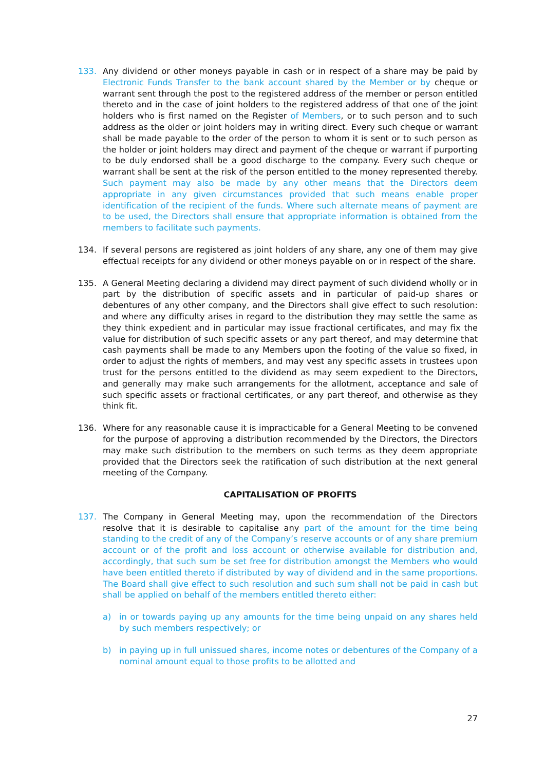133. Any dividend or other moneys payable in cash or in respect of a share may be paid by Electronic Funds Transfer to the bank account shared by the Member or by cheque or warrant sent through the post to the registered address of the member or person entitled thereto and in the case of joint holders to the registered address of that one of the joint holders who is first named on the Register of Members, or to such person and to such address as the older or joint holders may in writing direct. Every such cheque or warrant shall be made payable to the order of the person to whom it is sent or to such person as the holder or joint holders may direct and payment of the cheque or warrant if purporting to be duly endorsed shall be a good discharge to the company. Every such cheque or warrant shall be sent at the risk of the person entitled to the money represented thereby. Such payment may also be made by any other means that the Directors deem appropriate in any given circumstances provided that such means enable proper identification of the recipient of the funds. Where such alternate means of payment are to be used, the Directors shall ensure that appropriate information is obtained from the members to facilitate such payments.
134. If several persons are registered as joint holders of any share, any one of them may give effectual receipts for any dividend or other moneys payable on or in respect of the share.
135. A General Meeting declaring a dividend may direct payment of such dividend wholly or in part by the distribution of specific assets and in particular of paid-up shares or debentures of any other company, and the Directors shall give effect to such resolution: and where any difficulty arises in regard to the distribution they may settle the same as they think expedient and in particular may issue fractional certificates, and may fix the value for distribution of such specific assets or any part thereof, and may determine that cash payments shall be made to any Members upon the footing of the value so fixed, in order to adjust the rights of members, and may vest any specific assets in trustees upon trust for the persons entitled to the dividend as may seem expedient to the Directors, and generally may make such arrangements for the allotment, acceptance and sale of such specific assets or fractional certificates, or any part thereof, and otherwise as they think fit.
136. Where for any reasonable cause it is impracticable for a General Meeting to be convened for the purpose of approving a distribution recommended by the Directors, the Directors may make such distribution to the members on such terms as they deem appropriate provided that the Directors seek the ratification of such distribution at the next general meeting of the Company.
CAPITALISATION OF PROFITS
137. The Company in General Meeting may, upon the recommendation of the Directors resolve that it is desirable to capitalise any part of the amount for the time being standing to the credit of any of the Company’s reserve accounts or of any share premium account or of the profit and loss account or otherwise available for distribution and, accordingly, that such sum be set free for distribution amongst the Members who would have been entitled thereto if distributed by way of dividend and in the same proportions. The Board shall give effect to such resolution and such sum shall not be paid in cash but shall be applied on behalf of the members entitled thereto either:
a) in or towards paying up any amounts for the time being unpaid on any shares held by such members respectively; or
b) in paying up in full unissued shares, income notes or debentures of the Company of a nominal amount equal to those profits to be allotted and
27